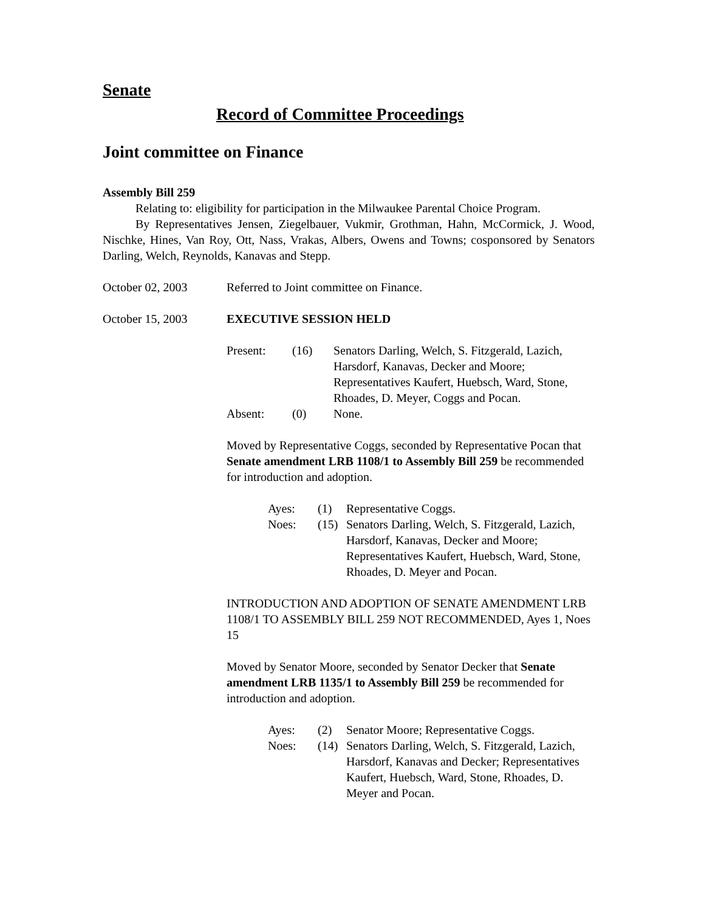Senate
Record of Committee Proceedings
Joint committee on Finance
Assembly Bill 259
Relating to: eligibility for participation in the Milwaukee Parental Choice Program.
By Representatives Jensen, Ziegelbauer, Vukmir, Grothman, Hahn, McCormick, J. Wood, Nischke, Hines, Van Roy, Ott, Nass, Vrakas, Albers, Owens and Towns; cosponsored by Senators Darling, Welch, Reynolds, Kanavas and Stepp.
October 02, 2003 Referred to Joint committee on Finance.
October 15, 2003 EXECUTIVE SESSION HELD
| Present: | (16) | Senators Darling, Welch, S. Fitzgerald, Lazich, Harsdorf, Kanavas, Decker and Moore; Representatives Kaufert, Huebsch, Ward, Stone, Rhoades, D. Meyer, Coggs and Pocan. |
| Absent: | (0) | None. |
Moved by Representative Coggs, seconded by Representative Pocan that Senate amendment LRB 1108/1 to Assembly Bill 259 be recommended for introduction and adoption.
| Ayes: | (1) | Representative Coggs. |
| Noes: | (15) | Senators Darling, Welch, S. Fitzgerald, Lazich, Harsdorf, Kanavas, Decker and Moore; Representatives Kaufert, Huebsch, Ward, Stone, Rhoades, D. Meyer and Pocan. |
INTRODUCTION AND ADOPTION OF SENATE AMENDMENT LRB 1108/1 TO ASSEMBLY BILL 259 NOT RECOMMENDED, Ayes 1, Noes 15
Moved by Senator Moore, seconded by Senator Decker that Senate amendment LRB 1135/1 to Assembly Bill 259 be recommended for introduction and adoption.
| Ayes: | (2) | Senator Moore; Representative Coggs. |
| Noes: | (14) | Senators Darling, Welch, S. Fitzgerald, Lazich, Harsdorf, Kanavas and Decker; Representatives Kaufert, Huebsch, Ward, Stone, Rhoades, D. Meyer and Pocan. |